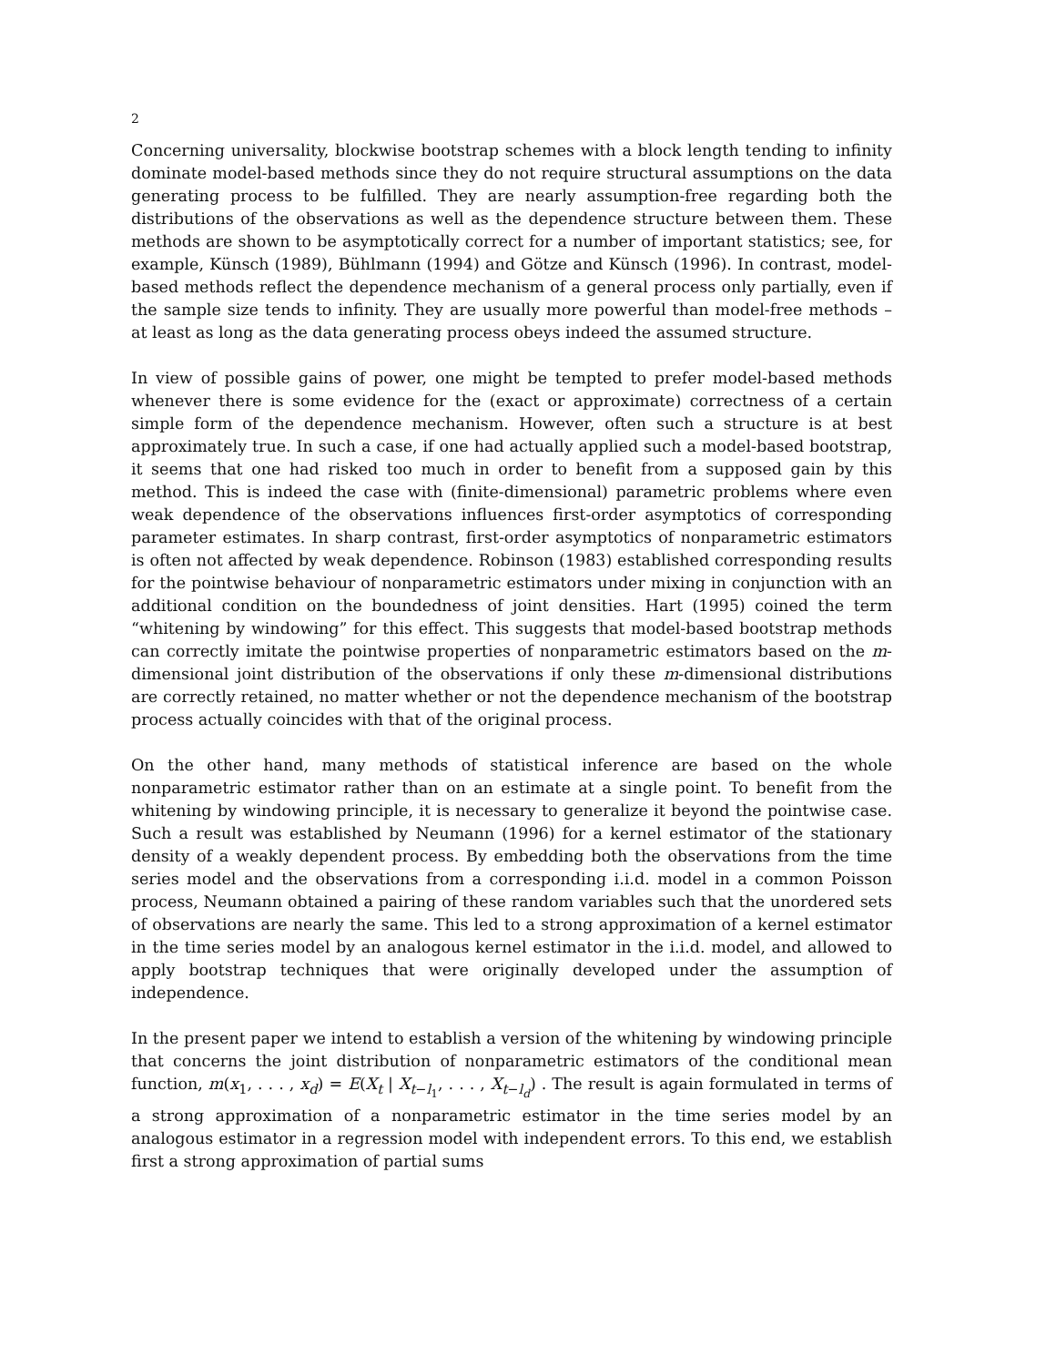2
Concerning universality, blockwise bootstrap schemes with a block length tending to infinity dominate model-based methods since they do not require structural assumptions on the data generating process to be fulfilled. They are nearly assumption-free regarding both the distributions of the observations as well as the dependence structure between them. These methods are shown to be asymptotically correct for a number of important statistics; see, for example, Künsch (1989), Bühlmann (1994) and Götze and Künsch (1996). In contrast, model-based methods reflect the dependence mechanism of a general process only partially, even if the sample size tends to infinity. They are usually more powerful than model-free methods – at least as long as the data generating process obeys indeed the assumed structure.
In view of possible gains of power, one might be tempted to prefer model-based methods whenever there is some evidence for the (exact or approximate) correctness of a certain simple form of the dependence mechanism. However, often such a structure is at best approximately true. In such a case, if one had actually applied such a model-based bootstrap, it seems that one had risked too much in order to benefit from a supposed gain by this method. This is indeed the case with (finite-dimensional) parametric problems where even weak dependence of the observations influences first-order asymptotics of corresponding parameter estimates. In sharp contrast, first-order asymptotics of nonparametric estimators is often not affected by weak dependence. Robinson (1983) established corresponding results for the pointwise behaviour of nonparametric estimators under mixing in conjunction with an additional condition on the boundedness of joint densities. Hart (1995) coined the term “whitening by windowing” for this effect. This suggests that model-based bootstrap methods can correctly imitate the pointwise properties of nonparametric estimators based on the m-dimensional joint distribution of the observations if only these m-dimensional distributions are correctly retained, no matter whether or not the dependence mechanism of the bootstrap process actually coincides with that of the original process.
On the other hand, many methods of statistical inference are based on the whole nonparametric estimator rather than on an estimate at a single point. To benefit from the whitening by windowing principle, it is necessary to generalize it beyond the pointwise case. Such a result was established by Neumann (1996) for a kernel estimator of the stationary density of a weakly dependent process. By embedding both the observations from the time series model and the observations from a corresponding i.i.d. model in a common Poisson process, Neumann obtained a pairing of these random variables such that the unordered sets of observations are nearly the same. This led to a strong approximation of a kernel estimator in the time series model by an analogous kernel estimator in the i.i.d. model, and allowed to apply bootstrap techniques that were originally developed under the assumption of independence.
In the present paper we intend to establish a version of the whitening by windowing principle that concerns the joint distribution of nonparametric estimators of the conditional mean function, m(x<sub>1</sub>, . . . , x<sub>d</sub>) = E(X<sub>t</sub> | X<sub>t−l<sub>1</sub></sub>, . . . , X<sub>t−l<sub>d</sub></sub>) . The result is again formulated in terms of a strong approximation of a nonparametric estimator in the time series model by an analogous estimator in a regression model with independent errors. To this end, we establish first a strong approximation of partial sums